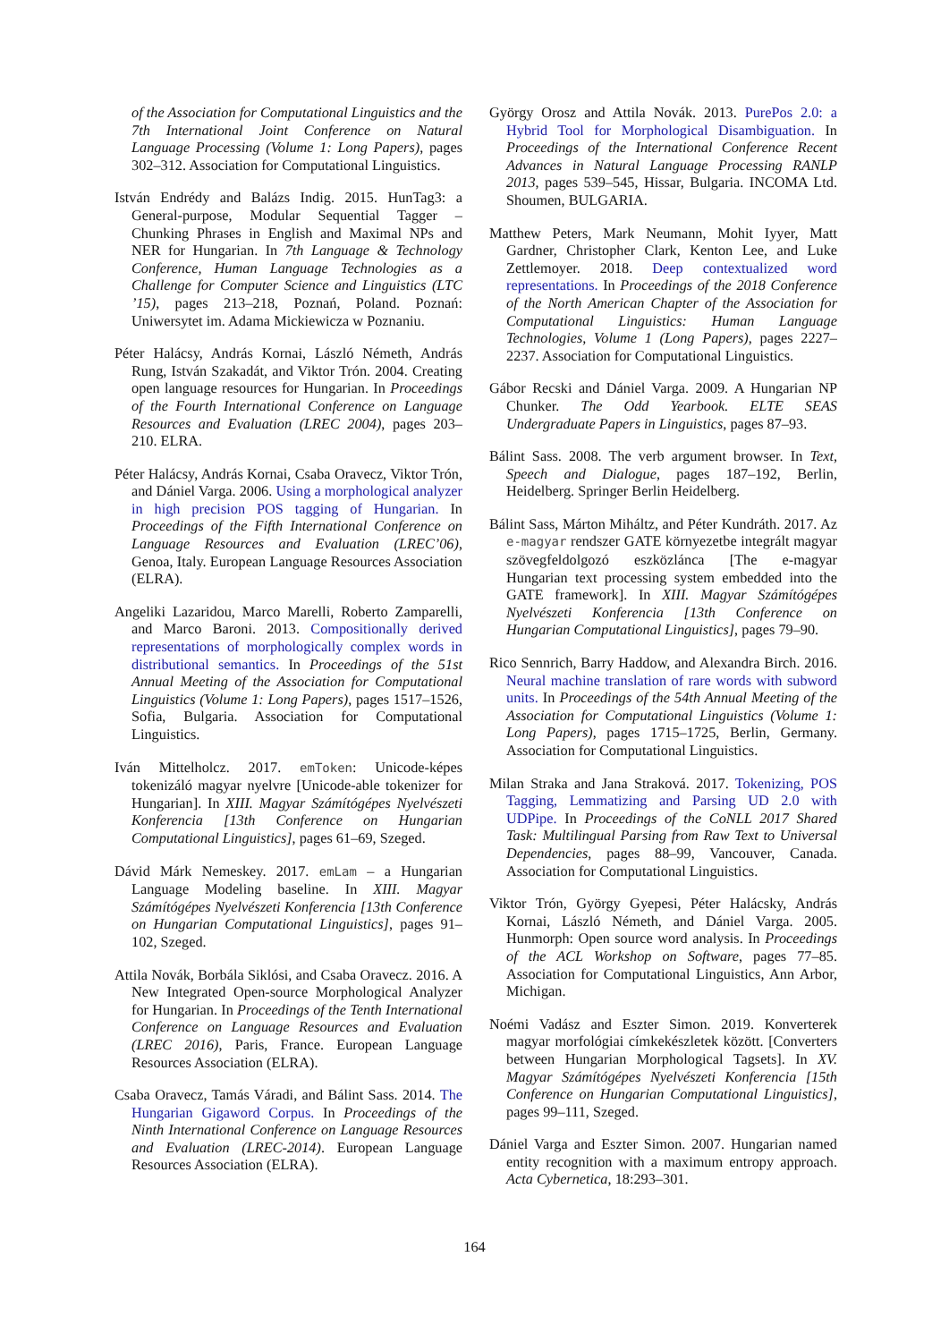of the Association for Computational Linguistics and the 7th International Joint Conference on Natural Language Processing (Volume 1: Long Papers), pages 302–312. Association for Computational Linguistics.
István Endrédy and Balázs Indig. 2015. HunTag3: a General-purpose, Modular Sequential Tagger – Chunking Phrases in English and Maximal NPs and NER for Hungarian. In 7th Language & Technology Conference, Human Language Technologies as a Challenge for Computer Science and Linguistics (LTC ’15), pages 213–218, Poznań, Poland. Poznań: Uniwersytet im. Adama Mickiewicza w Poznaniu.
Péter Halácsy, András Kornai, László Németh, András Rung, István Szakadát, and Viktor Trón. 2004. Creating open language resources for Hungarian. In Proceedings of the Fourth International Conference on Language Resources and Evaluation (LREC 2004), pages 203–210. ELRA.
Péter Halácsy, András Kornai, Csaba Oravecz, Viktor Trón, and Dániel Varga. 2006. Using a morphological analyzer in high precision POS tagging of Hungarian. In Proceedings of the Fifth International Conference on Language Resources and Evaluation (LREC’06), Genoa, Italy. European Language Resources Association (ELRA).
Angeliki Lazaridou, Marco Marelli, Roberto Zamparelli, and Marco Baroni. 2013. Compositionally derived representations of morphologically complex words in distributional semantics. In Proceedings of the 51st Annual Meeting of the Association for Computational Linguistics (Volume 1: Long Papers), pages 1517–1526, Sofia, Bulgaria. Association for Computational Linguistics.
Iván Mittelholcz. 2017. emToken: Unicode-képes tokenizáló magyar nyelvre [Unicode-able tokenizer for Hungarian]. In XIII. Magyar Számítógépes Nyelvészeti Konferencia [13th Conference on Hungarian Computational Linguistics], pages 61–69, Szeged.
Dávid Márk Nemeskey. 2017. emLam – a Hungarian Language Modeling baseline. In XIII. Magyar Számítógépes Nyelvészeti Konferencia [13th Conference on Hungarian Computational Linguistics], pages 91–102, Szeged.
Attila Novák, Borbála Siklósi, and Csaba Oravecz. 2016. A New Integrated Open-source Morphological Analyzer for Hungarian. In Proceedings of the Tenth International Conference on Language Resources and Evaluation (LREC 2016), Paris, France. European Language Resources Association (ELRA).
Csaba Oravecz, Tamás Váradi, and Bálint Sass. 2014. The Hungarian Gigaword Corpus. In Proceedings of the Ninth International Conference on Language Resources and Evaluation (LREC-2014). European Language Resources Association (ELRA).
György Orosz and Attila Novák. 2013. PurePos 2.0: a Hybrid Tool for Morphological Disambiguation. In Proceedings of the International Conference Recent Advances in Natural Language Processing RANLP 2013, pages 539–545, Hissar, Bulgaria. INCOMA Ltd. Shoumen, BULGARIA.
Matthew Peters, Mark Neumann, Mohit Iyyer, Matt Gardner, Christopher Clark, Kenton Lee, and Luke Zettlemoyer. 2018. Deep contextualized word representations. In Proceedings of the 2018 Conference of the North American Chapter of the Association for Computational Linguistics: Human Language Technologies, Volume 1 (Long Papers), pages 2227–2237. Association for Computational Linguistics.
Gábor Recski and Dániel Varga. 2009. A Hungarian NP Chunker. The Odd Yearbook. ELTE SEAS Undergraduate Papers in Linguistics, pages 87–93.
Bálint Sass. 2008. The verb argument browser. In Text, Speech and Dialogue, pages 187–192, Berlin, Heidelberg. Springer Berlin Heidelberg.
Bálint Sass, Márton Miháltz, and Péter Kundráth. 2017. Az e-magyar rendszer GATE környezetbe integrált magyar szövegfeldolgozó eszközlánca [The e-magyar Hungarian text processing system embedded into the GATE framework]. In XIII. Magyar Számítógépes Nyelvészeti Konferencia [13th Conference on Hungarian Computational Linguistics], pages 79–90.
Rico Sennrich, Barry Haddow, and Alexandra Birch. 2016. Neural machine translation of rare words with subword units. In Proceedings of the 54th Annual Meeting of the Association for Computational Linguistics (Volume 1: Long Papers), pages 1715–1725, Berlin, Germany. Association for Computational Linguistics.
Milan Straka and Jana Straková. 2017. Tokenizing, POS Tagging, Lemmatizing and Parsing UD 2.0 with UDPipe. In Proceedings of the CoNLL 2017 Shared Task: Multilingual Parsing from Raw Text to Universal Dependencies, pages 88–99, Vancouver, Canada. Association for Computational Linguistics.
Viktor Trón, György Gyepesi, Péter Halácsky, András Kornai, László Németh, and Dániel Varga. 2005. Hunmorph: Open source word analysis. In Proceedings of the ACL Workshop on Software, pages 77–85. Association for Computational Linguistics, Ann Arbor, Michigan.
Noémi Vadász and Eszter Simon. 2019. Konverterek magyar morfológiai címkekészletek között. [Converters between Hungarian Morphological Tagsets]. In XV. Magyar Számítógépes Nyelvészeti Konferencia [15th Conference on Hungarian Computational Linguistics], pages 99–111, Szeged.
Dániel Varga and Eszter Simon. 2007. Hungarian named entity recognition with a maximum entropy approach. Acta Cybernetica, 18:293–301.
164